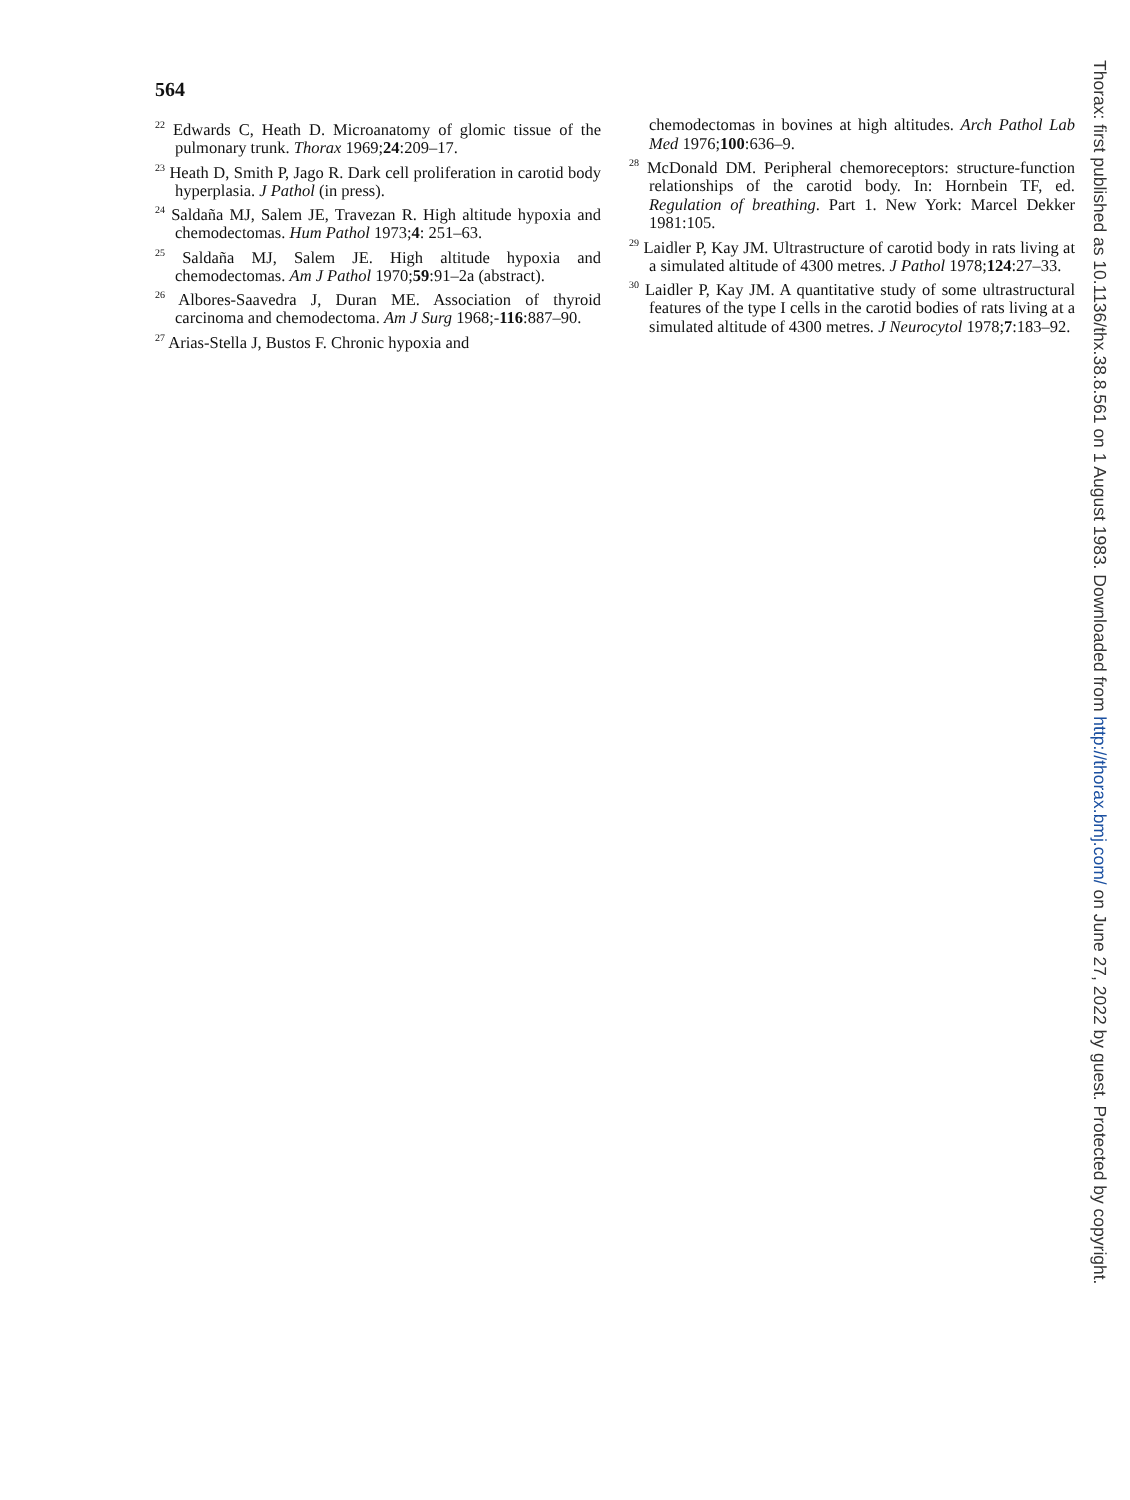564
<sup>22</sup> Edwards C, Heath D. Microanatomy of glomic tissue of the pulmonary trunk. Thorax 1969;24:209–17.
<sup>23</sup> Heath D, Smith P, Jago R. Dark cell proliferation in carotid body hyperplasia. J Pathol (in press).
<sup>24</sup> Saldaña MJ, Salem JE, Travezan R. High altitude hypoxia and chemodectomas. Hum Pathol 1973;4: 251–63.
<sup>25</sup> Saldaña MJ, Salem JE. High altitude hypoxia and chemodectomas. Am J Pathol 1970;59:91–2a (abstract).
<sup>26</sup> Albores-Saavedra J, Duran ME. Association of thyroid carcinoma and chemodectoma. Am J Surg 1968;-116:887–90.
<sup>27</sup> Arias-Stella J, Bustos F. Chronic hypoxia and
chemodectomas in bovines at high altitudes. Arch Pathol Lab Med 1976;100:636–9.
<sup>28</sup> McDonald DM. Peripheral chemoreceptors: structure-function relationships of the carotid body. In: Hornbein TF, ed. Regulation of breathing. Part 1. New York: Marcel Dekker 1981:105.
<sup>29</sup> Laidler P, Kay JM. Ultrastructure of carotid body in rats living at a simulated altitude of 4300 metres. J Pathol 1978;124:27–33.
<sup>30</sup> Laidler P, Kay JM. A quantitative study of some ultrastructural features of the type I cells in the carotid bodies of rats living at a simulated altitude of 4300 metres. J Neurocytol 1978;7:183–92.
Thorax: first published as 10.1136/thx.38.8.561 on 1 August 1983. Downloaded from http://thorax.bmj.com/ on June 27, 2022 by guest. Protected by copyright.